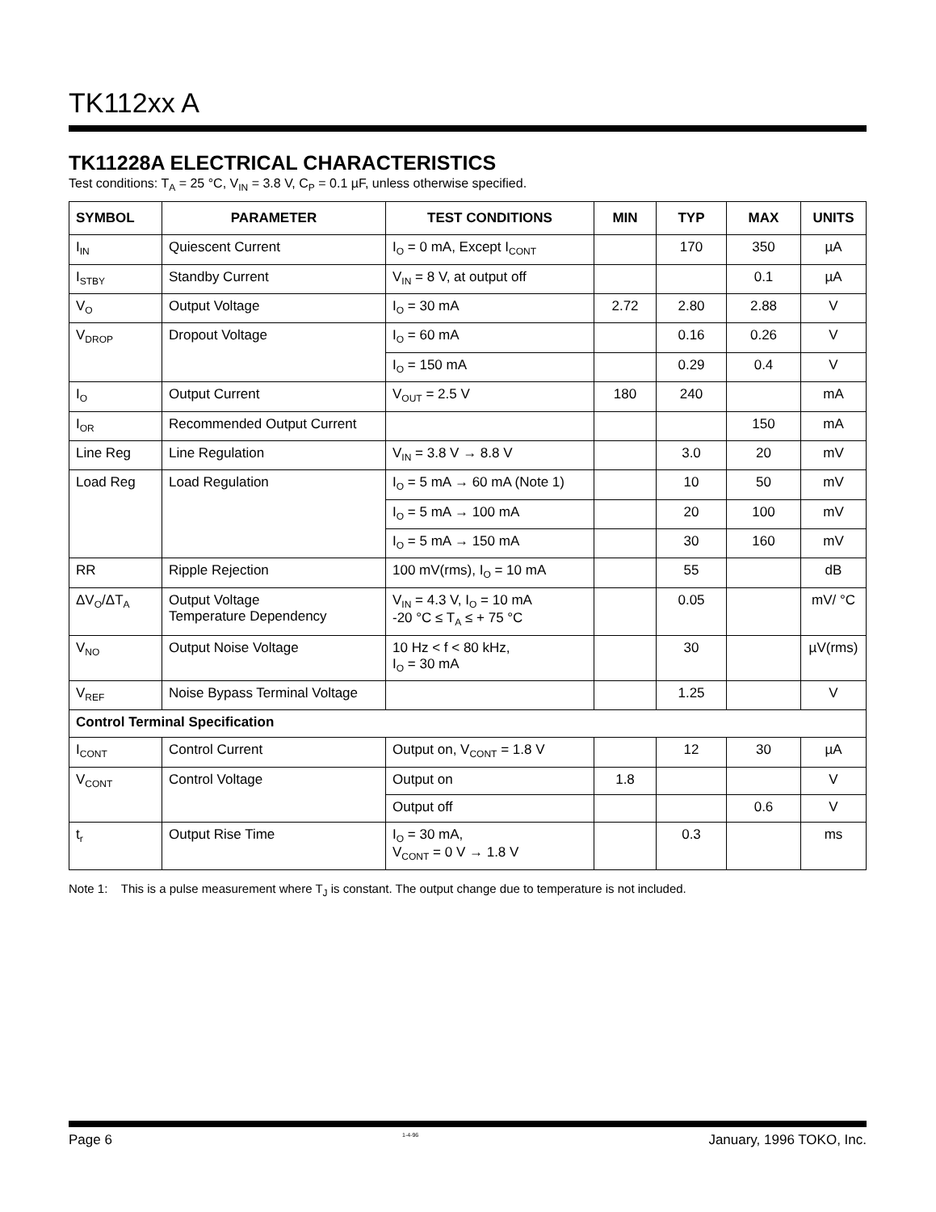TK112xx A
TK11228A ELECTRICAL CHARACTERISTICS
Test conditions: T<sub>A</sub> = 25 °C, V<sub>IN</sub> = 3.8 V, C<sub>P</sub> = 0.1 µF, unless otherwise specified.
| SYMBOL | PARAMETER | TEST CONDITIONS | MIN | TYP | MAX | UNITS |
| --- | --- | --- | --- | --- | --- | --- |
| I<sub>IN</sub> | Quiescent Current | I<sub>O</sub> = 0 mA, Except I<sub>CONT</sub> | | 170 | 350 | µA |
| I<sub>STBY</sub> | Standby Current | V<sub>IN</sub> = 8 V, at output off | | | 0.1 | µA |
| V<sub>O</sub> | Output Voltage | I<sub>O</sub> = 30 mA | 2.72 | 2.80 | 2.88 | V |
| V<sub>DROP</sub> | Dropout Voltage | I<sub>O</sub> = 60 mA | | 0.16 | 0.26 | V |
| | | I<sub>O</sub> = 150 mA | | 0.29 | 0.4 | V |
| I<sub>O</sub> | Output Current | V<sub>OUT</sub> = 2.5 V | 180 | 240 | | mA |
| I<sub>OR</sub> | Recommended Output Current | | | | 150 | mA |
| Line Reg | Line Regulation | V<sub>IN</sub> = 3.8 V → 8.8 V | | 3.0 | 20 | mV |
| Load Reg | Load Regulation | I<sub>O</sub> = 5 mA → 60 mA (Note 1) | | 10 | 50 | mV |
| | | I<sub>O</sub> = 5 mA → 100 mA | | 20 | 100 | mV |
| | | I<sub>O</sub> = 5 mA → 150 mA | | 30 | 160 | mV |
| RR | Ripple Rejection | 100 mV(rms), I<sub>O</sub> = 10 mA | | 55 | | dB |
| ΔV<sub>O</sub>/ΔT<sub>A</sub> | Output Voltage Temperature Dependency | V<sub>IN</sub> = 4.3 V, I<sub>O</sub> = 10 mA -20 °C ≤ T<sub>A</sub> ≤ + 75 °C | | 0.05 | | mV/ °C |
| V<sub>NO</sub> | Output Noise Voltage | 10 Hz < f < 80 kHz, I<sub>O</sub> = 30 mA | | 30 | | µV(rms) |
| V<sub>REF</sub> | Noise Bypass Terminal Voltage | | | 1.25 | | V |
| Control Terminal Specification | | | | | | |
| I<sub>CONT</sub> | Control Current | Output on, V<sub>CONT</sub> = 1.8 V | | 12 | 30 | µA |
| V<sub>CONT</sub> | Control Voltage | Output on | 1.8 | | | V |
| | | Output off | | | 0.6 | V |
| t<sub>r</sub> | Output Rise Time | I<sub>O</sub> = 30 mA, V<sub>CONT</sub> = 0 V → 1.8 V | | 0.3 | | ms |
Note 1: This is a pulse measurement where T<sub>J</sub> is constant. The output change due to temperature is not included.
Page 6 1-4-96 January, 1996 TOKO, Inc.